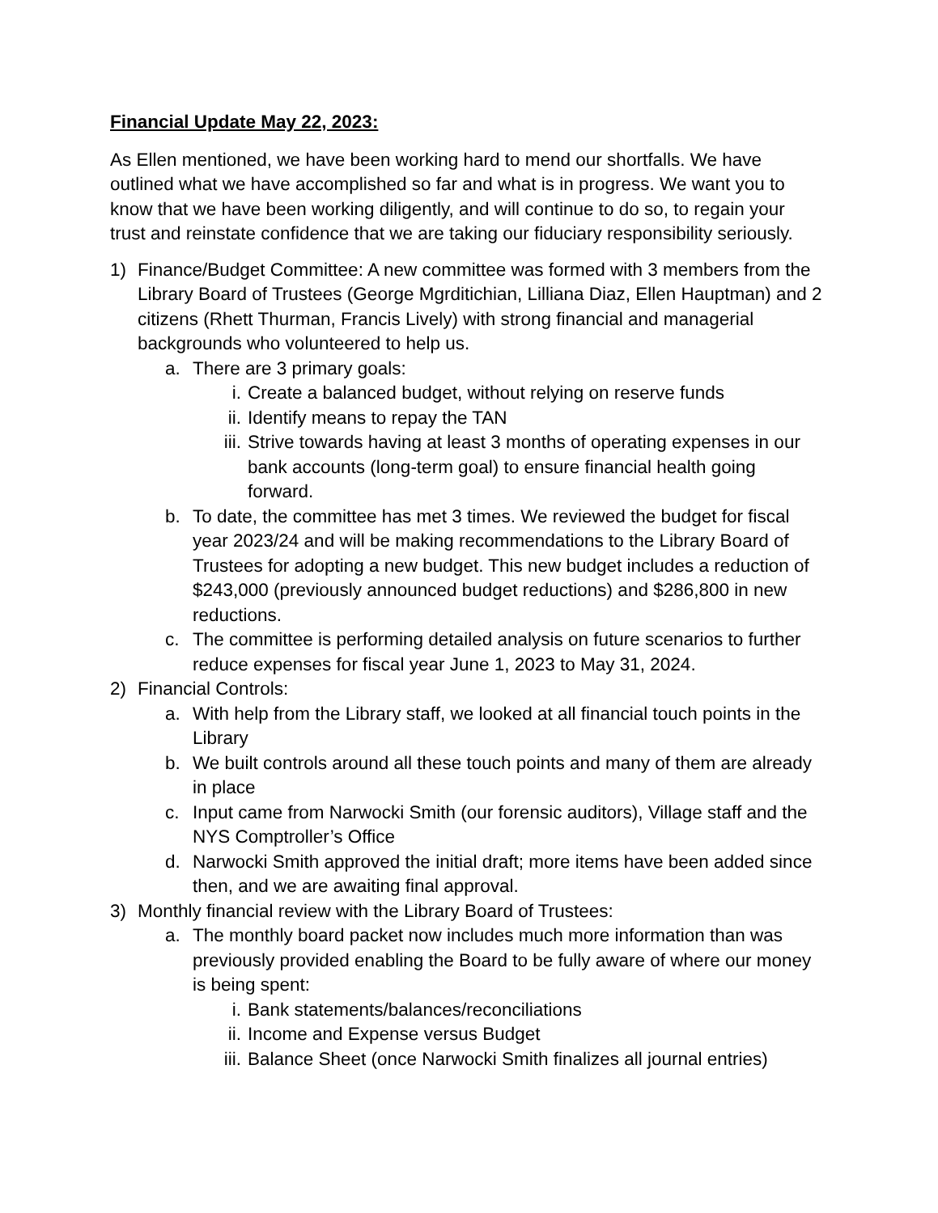Financial Update May 22, 2023:
As Ellen mentioned, we have been working hard to mend our shortfalls. We have outlined what we have accomplished so far and what is in progress. We want you to know that we have been working diligently, and will continue to do so, to regain your trust and reinstate confidence that we are taking our fiduciary responsibility seriously.
1) Finance/Budget Committee: A new committee was formed with 3 members from the Library Board of Trustees (George Mgrditichian, Lilliana Diaz, Ellen Hauptman) and 2 citizens (Rhett Thurman, Francis Lively) with strong financial and managerial backgrounds who volunteered to help us.
a. There are 3 primary goals:
i. Create a balanced budget, without relying on reserve funds
ii. Identify means to repay the TAN
iii. Strive towards having at least 3 months of operating expenses in our bank accounts (long-term goal) to ensure financial health going forward.
b. To date, the committee has met 3 times. We reviewed the budget for fiscal year 2023/24 and will be making recommendations to the Library Board of Trustees for adopting a new budget. This new budget includes a reduction of $243,000 (previously announced budget reductions) and $286,800 in new reductions.
c. The committee is performing detailed analysis on future scenarios to further reduce expenses for fiscal year June 1, 2023 to May 31, 2024.
2) Financial Controls:
a. With help from the Library staff, we looked at all financial touch points in the Library
b. We built controls around all these touch points and many of them are already in place
c. Input came from Narwocki Smith (our forensic auditors), Village staff and the NYS Comptroller’s Office
d. Narwocki Smith approved the initial draft; more items have been added since then, and we are awaiting final approval.
3) Monthly financial review with the Library Board of Trustees:
a. The monthly board packet now includes much more information than was previously provided enabling the Board to be fully aware of where our money is being spent:
i. Bank statements/balances/reconciliations
ii. Income and Expense versus Budget
iii. Balance Sheet (once Narwocki Smith finalizes all journal entries)